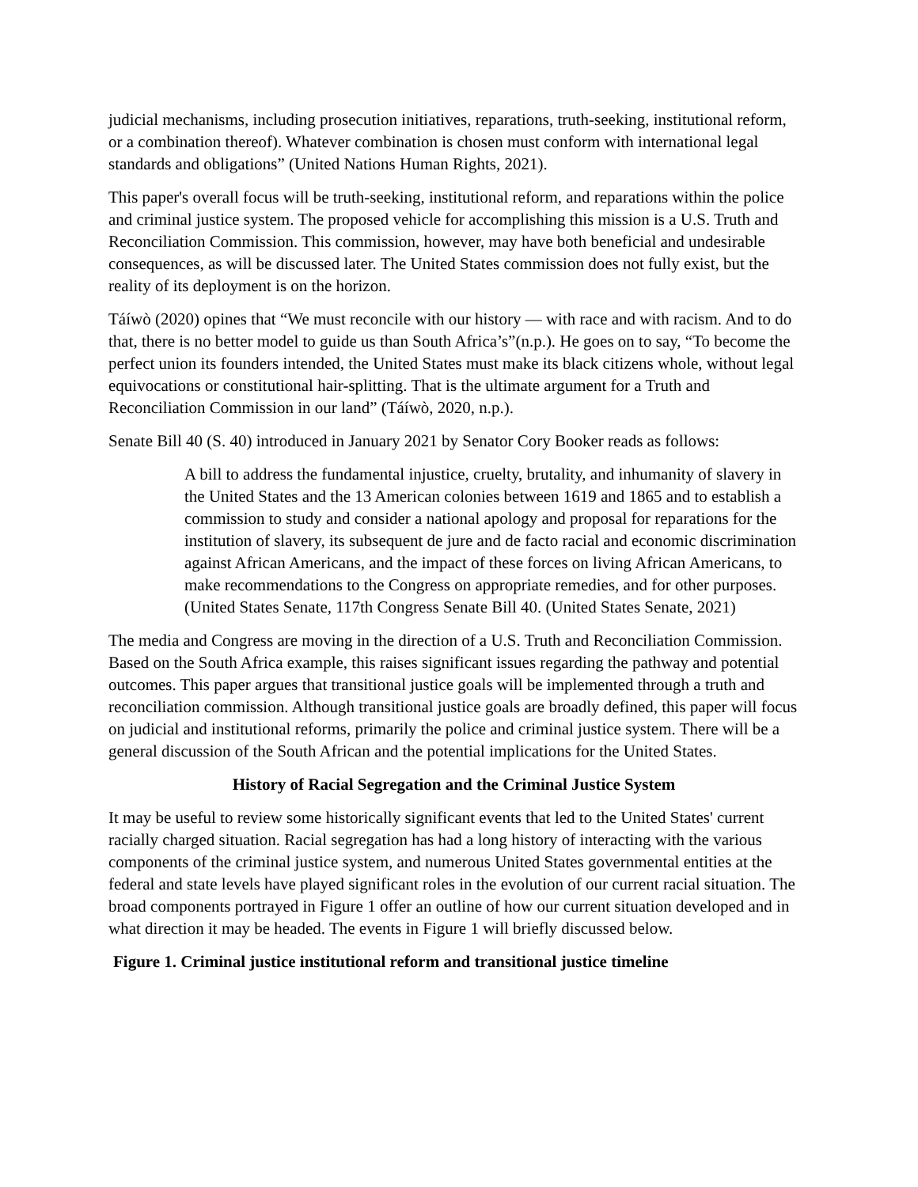judicial mechanisms, including prosecution initiatives, reparations, truth-seeking, institutional reform, or a combination thereof). Whatever combination is chosen must conform with international legal standards and obligations” (United Nations Human Rights, 2021).
This paper's overall focus will be truth-seeking, institutional reform, and reparations within the police and criminal justice system. The proposed vehicle for accomplishing this mission is a U.S. Truth and Reconciliation Commission. This commission, however, may have both beneficial and undesirable consequences, as will be discussed later. The United States commission does not fully exist, but the reality of its deployment is on the horizon.
Táíwò (2020) opines that “We must reconcile with our history — with race and with racism. And to do that, there is no better model to guide us than South Africa’s”(n.p.). He goes on to say, “To become the perfect union its founders intended, the United States must make its black citizens whole, without legal equivocations or constitutional hair-splitting. That is the ultimate argument for a Truth and Reconciliation Commission in our land” (Táíwò, 2020, n.p.).
Senate Bill 40 (S. 40) introduced in January 2021 by Senator Cory Booker reads as follows:
A bill to address the fundamental injustice, cruelty, brutality, and inhumanity of slavery in the United States and the 13 American colonies between 1619 and 1865 and to establish a commission to study and consider a national apology and proposal for reparations for the institution of slavery, its subsequent de jure and de facto racial and economic discrimination against African Americans, and the impact of these forces on living African Americans, to make recommendations to the Congress on appropriate remedies, and for other purposes. (United States Senate, 117th Congress Senate Bill 40. (United States Senate, 2021)
The media and Congress are moving in the direction of a U.S. Truth and Reconciliation Commission. Based on the South Africa example, this raises significant issues regarding the pathway and potential outcomes. This paper argues that transitional justice goals will be implemented through a truth and reconciliation commission. Although transitional justice goals are broadly defined, this paper will focus on judicial and institutional reforms, primarily the police and criminal justice system. There will be a general discussion of the South African and the potential implications for the United States.
History of Racial Segregation and the Criminal Justice System
It may be useful to review some historically significant events that led to the United States' current racially charged situation. Racial segregation has had a long history of interacting with the various components of the criminal justice system, and numerous United States governmental entities at the federal and state levels have played significant roles in the evolution of our current racial situation. The broad components portrayed in Figure 1 offer an outline of how our current situation developed and in what direction it may be headed. The events in Figure 1 will briefly discussed below.
Figure 1. Criminal justice institutional reform and transitional justice timeline